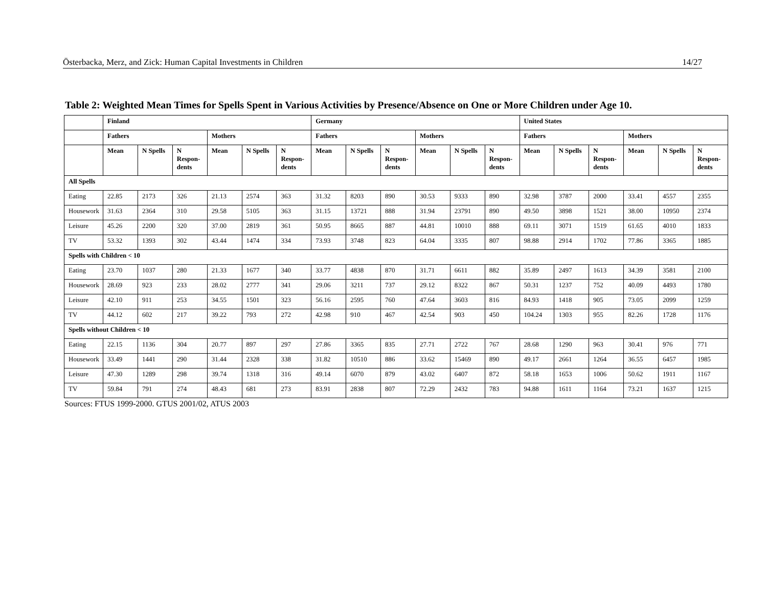Österbacka, Merz, and Zick: Human Capital Investments in Children 14/27
Table 2: Weighted Mean Times for Spells Spent in Various Activities by Presence/Absence on One or More Children under Age 10.
| | Finland | | | | | | Germany | | | | | | United States | | | | | |
| --- | --- | --- | --- | --- | --- | --- | --- | --- | --- | --- | --- | --- | --- | --- | --- | --- | --- | --- |
| | Fathers | | | Mothers | | | Fathers | | | Mothers | | | Fathers | | | Mothers | | |
| | Mean | N Spells | N Respon-dents | Mean | N Spells | N Respon-dents | Mean | N Spells | N Respon-dents | Mean | N Spells | N Respon-dents | Mean | N Spells | N Respon-dents | Mean | N Spells | N Respon-dents |
| All Spells | | | | | | | | | | | | | | | | | | |
| Eating | 22.85 | 2173 | 326 | 21.13 | 2574 | 363 | 31.32 | 8203 | 890 | 30.53 | 9333 | 890 | 32.98 | 3787 | 2000 | 33.41 | 4557 | 2355 |
| Housework | 31.63 | 2364 | 310 | 29.58 | 5105 | 363 | 31.15 | 13721 | 888 | 31.94 | 23791 | 890 | 49.50 | 3898 | 1521 | 38.00 | 10950 | 2374 |
| Leisure | 45.26 | 2200 | 320 | 37.00 | 2819 | 361 | 50.95 | 8665 | 887 | 44.81 | 10010 | 888 | 69.11 | 3071 | 1519 | 61.65 | 4010 | 1833 |
| TV | 53.32 | 1393 | 302 | 43.44 | 1474 | 334 | 73.93 | 3748 | 823 | 64.04 | 3335 | 807 | 98.88 | 2914 | 1702 | 77.86 | 3365 | 1885 |
| Spells with Children < 10 | | | | | | | | | | | | | | | | | | |
| Eating | 23.70 | 1037 | 280 | 21.33 | 1677 | 340 | 33.77 | 4838 | 870 | 31.71 | 6611 | 882 | 35.89 | 2497 | 1613 | 34.39 | 3581 | 2100 |
| Housework | 28.69 | 923 | 233 | 28.02 | 2777 | 341 | 29.06 | 3211 | 737 | 29.12 | 8322 | 867 | 50.31 | 1237 | 752 | 40.09 | 4493 | 1780 |
| Leisure | 42.10 | 911 | 253 | 34.55 | 1501 | 323 | 56.16 | 2595 | 760 | 47.64 | 3603 | 816 | 84.93 | 1418 | 905 | 73.05 | 2099 | 1259 |
| TV | 44.12 | 602 | 217 | 39.22 | 793 | 272 | 42.98 | 910 | 467 | 42.54 | 903 | 450 | 104.24 | 1303 | 955 | 82.26 | 1728 | 1176 |
| Spells without Children < 10 | | | | | | | | | | | | | | | | | | |
| Eating | 22.15 | 1136 | 304 | 20.77 | 897 | 297 | 27.86 | 3365 | 835 | 27.71 | 2722 | 767 | 28.68 | 1290 | 963 | 30.41 | 976 | 771 |
| Housework | 33.49 | 1441 | 290 | 31.44 | 2328 | 338 | 31.82 | 10510 | 886 | 33.62 | 15469 | 890 | 49.17 | 2661 | 1264 | 36.55 | 6457 | 1985 |
| Leisure | 47.30 | 1289 | 298 | 39.74 | 1318 | 316 | 49.14 | 6070 | 879 | 43.02 | 6407 | 872 | 58.18 | 1653 | 1006 | 50.62 | 1911 | 1167 |
| TV | 59.84 | 791 | 274 | 48.43 | 681 | 273 | 83.91 | 2838 | 807 | 72.29 | 2432 | 783 | 94.88 | 1611 | 1164 | 73.21 | 1637 | 1215 |
Sources: FTUS 1999-2000. GTUS 2001/02, ATUS 2003